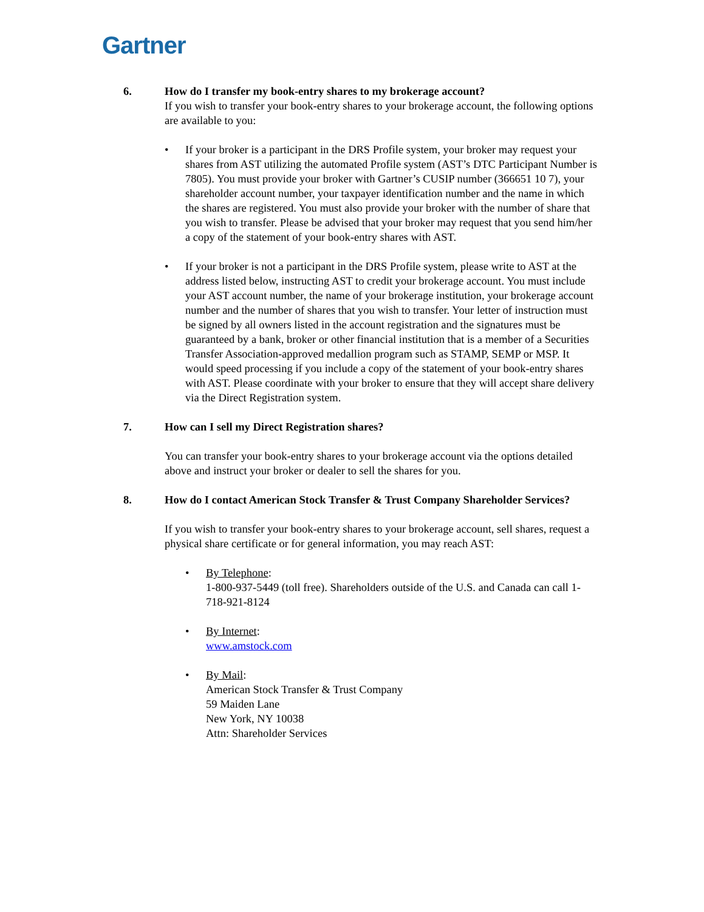Gartner
6. How do I transfer my book-entry shares to my brokerage account?
If you wish to transfer your book-entry shares to your brokerage account, the following options are available to you:
• If your broker is a participant in the DRS Profile system, your broker may request your shares from AST utilizing the automated Profile system (AST’s DTC Participant Number is 7805). You must provide your broker with Gartner’s CUSIP number (366651 10 7), your shareholder account number, your taxpayer identification number and the name in which the shares are registered. You must also provide your broker with the number of share that you wish to transfer. Please be advised that your broker may request that you send him/her a copy of the statement of your book-entry shares with AST.
• If your broker is not a participant in the DRS Profile system, please write to AST at the address listed below, instructing AST to credit your brokerage account. You must include your AST account number, the name of your brokerage institution, your brokerage account number and the number of shares that you wish to transfer. Your letter of instruction must be signed by all owners listed in the account registration and the signatures must be guaranteed by a bank, broker or other financial institution that is a member of a Securities Transfer Association-approved medallion program such as STAMP, SEMP or MSP. It would speed processing if you include a copy of the statement of your book-entry shares with AST. Please coordinate with your broker to ensure that they will accept share delivery via the Direct Registration system.
7. How can I sell my Direct Registration shares?
You can transfer your book-entry shares to your brokerage account via the options detailed above and instruct your broker or dealer to sell the shares for you.
8. How do I contact American Stock Transfer & Trust Company Shareholder Services?
If you wish to transfer your book-entry shares to your brokerage account, sell shares, request a physical share certificate or for general information, you may reach AST:
• By Telephone:
1-800-937-5449 (toll free). Shareholders outside of the U.S. and Canada can call 1-718-921-8124
• By Internet:
www.amstock.com
• By Mail:
American Stock Transfer & Trust Company
59 Maiden Lane
New York, NY 10038
Attn: Shareholder Services